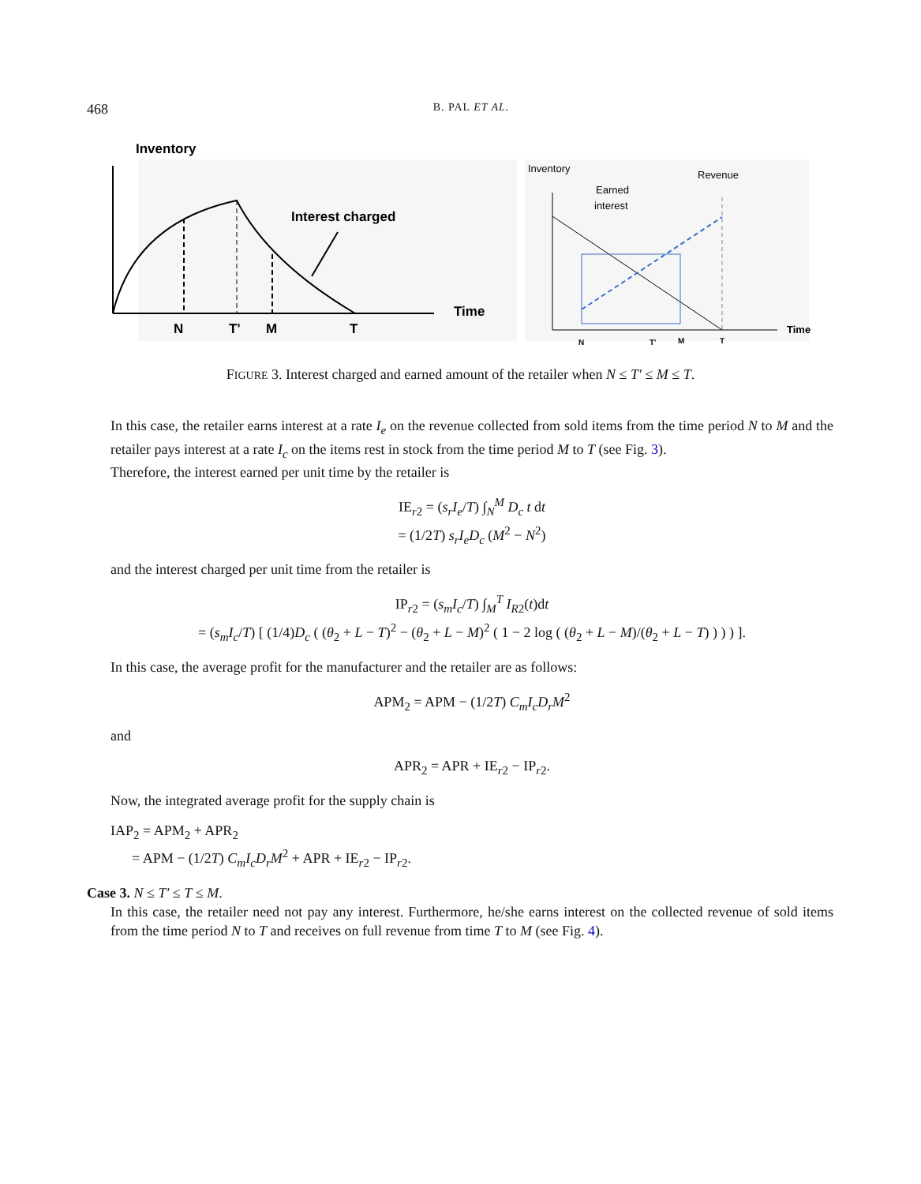468 B. PAL ET AL.
Inventory
Interest charged
Time
N
T'
M
T
Inventory
Revenue
Earned
interest
Time
N
T'
M
T
FIGURE 3. Interest charged and earned amount of the retailer when N ≤ T′ ≤ M ≤ T.
In this case, the retailer earns interest at a rate I<sub>e</sub> on the revenue collected from sold items from the time period N to M and the retailer pays interest at a rate I<sub>c</sub> on the items rest in stock from the time period M to T (see Fig. 3).
Therefore, the interest earned per unit time by the retailer is
IE<sub>r2</sub> = (s<sub>r</sub>I<sub>e</sub>/T) ∫<sub>N</sub><sup>M</sup> D<sub>c</sub> t dt
= (1/2T) s<sub>r</sub>I<sub>e</sub>D<sub>c</sub> (M<sup>2</sup> − N<sup>2</sup>)
and the interest charged per unit time from the retailer is
IP<sub>r2</sub> = (s<sub>m</sub>I<sub>c</sub>/T) ∫<sub>M</sub><sup>T</sup> I<sub>R2</sub>(t)dt
= (s<sub>m</sub>I<sub>c</sub>/T) [ (1/4)D<sub>c</sub> ( (θ<sub>2</sub> + L − T)<sup>2</sup> − (θ<sub>2</sub> + L − M)<sup>2</sup> ( 1 − 2 log ( (θ<sub>2</sub> + L − M)/(θ<sub>2</sub> + L − T) ) ) ) ].
In this case, the average profit for the manufacturer and the retailer are as follows:
APM<sub>2</sub> = APM − (1/2T) C<sub>m</sub>I<sub>c</sub>D<sub>r</sub>M<sup>2</sup>
and
APR<sub>2</sub> = APR + IE<sub>r2</sub> − IP<sub>r2</sub>.
Now, the integrated average profit for the supply chain is
IAP<sub>2</sub> = APM<sub>2</sub> + APR<sub>2</sub>
= APM − (1/2T) C<sub>m</sub>I<sub>c</sub>D<sub>r</sub>M<sup>2</sup> + APR + IE<sub>r2</sub> − IP<sub>r2</sub>.
Case 3. N ≤ T′ ≤ T ≤ M.
In this case, the retailer need not pay any interest. Furthermore, he/she earns interest on the collected revenue of sold items from the time period N to T and receives on full revenue from time T to M (see Fig. 4).